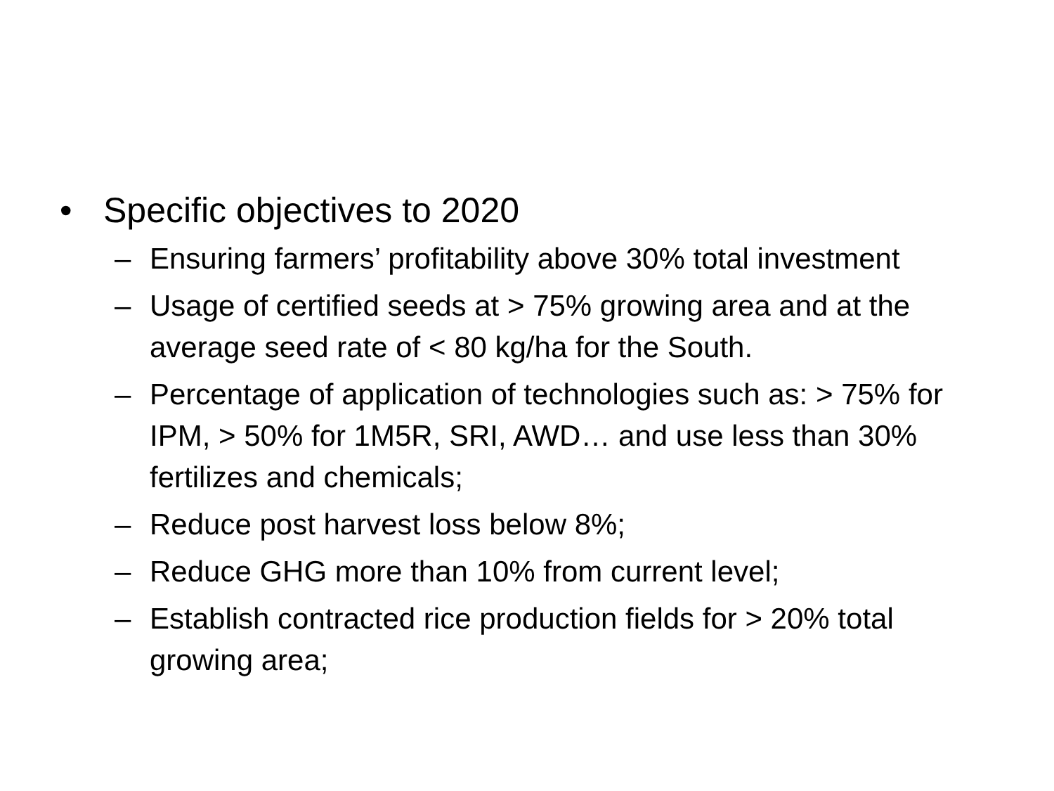• Specific objectives to 2020
– Ensuring farmers’ profitability above 30% total investment
– Usage of certified seeds at > 75% growing area and at the average seed rate of < 80 kg/ha for the South.
– Percentage of application of technologies such as: > 75% for IPM, > 50% for 1M5R, SRI, AWD… and use less than 30% fertilizes and chemicals;
– Reduce post harvest loss below 8%;
– Reduce GHG more than 10% from current level;
– Establish contracted rice production fields for > 20% total growing area;